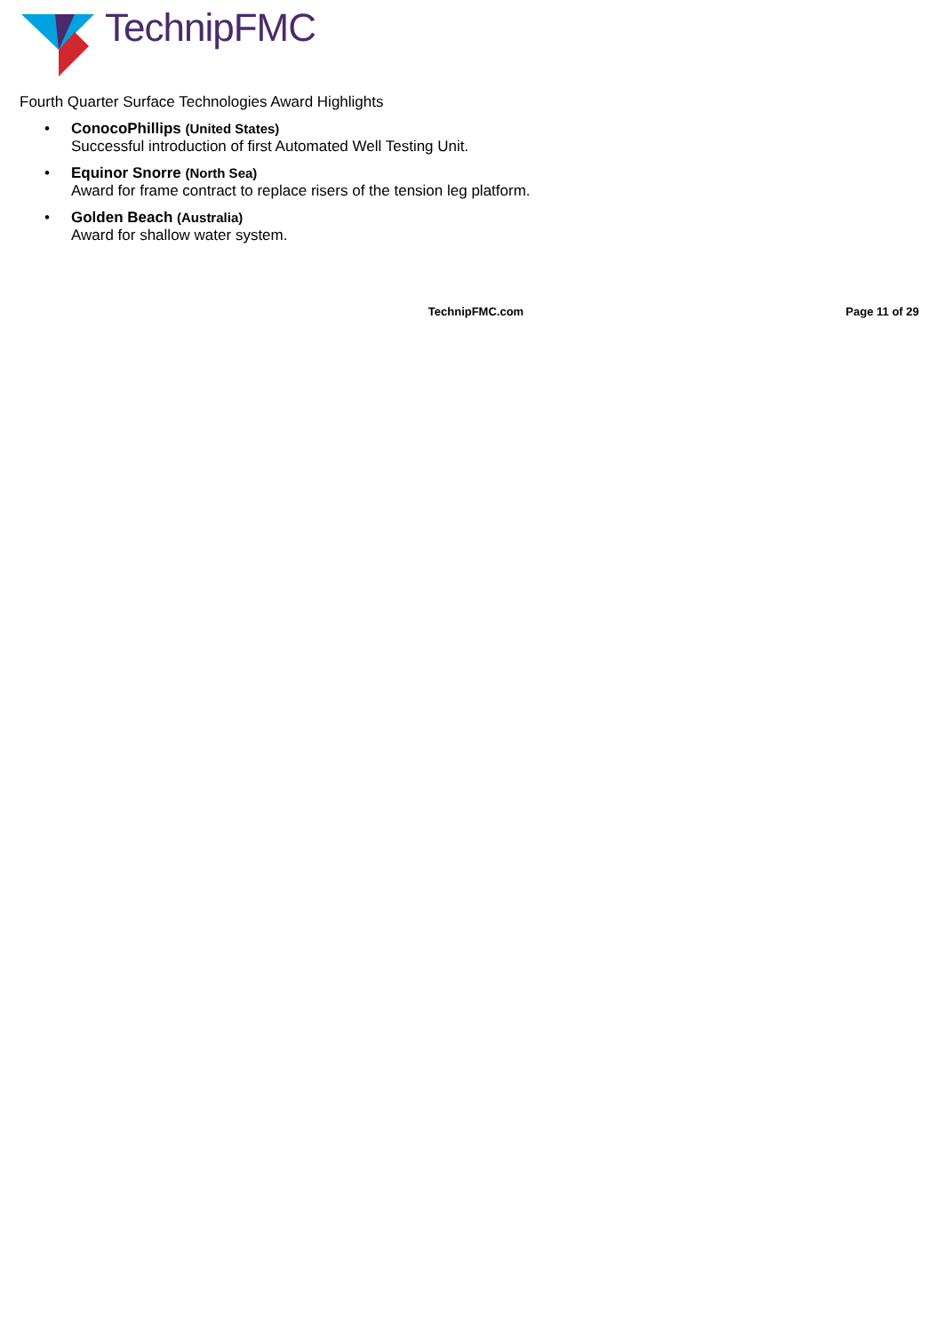TechnipFMC
Fourth Quarter Surface Technologies Award Highlights
• ConocoPhillips (United States)
Successful introduction of first Automated Well Testing Unit.
• Equinor Snorre (North Sea)
Award for frame contract to replace risers of the tension leg platform.
• Golden Beach (Australia)
Award for shallow water system.
TechnipFMC.com Page 11 of 29